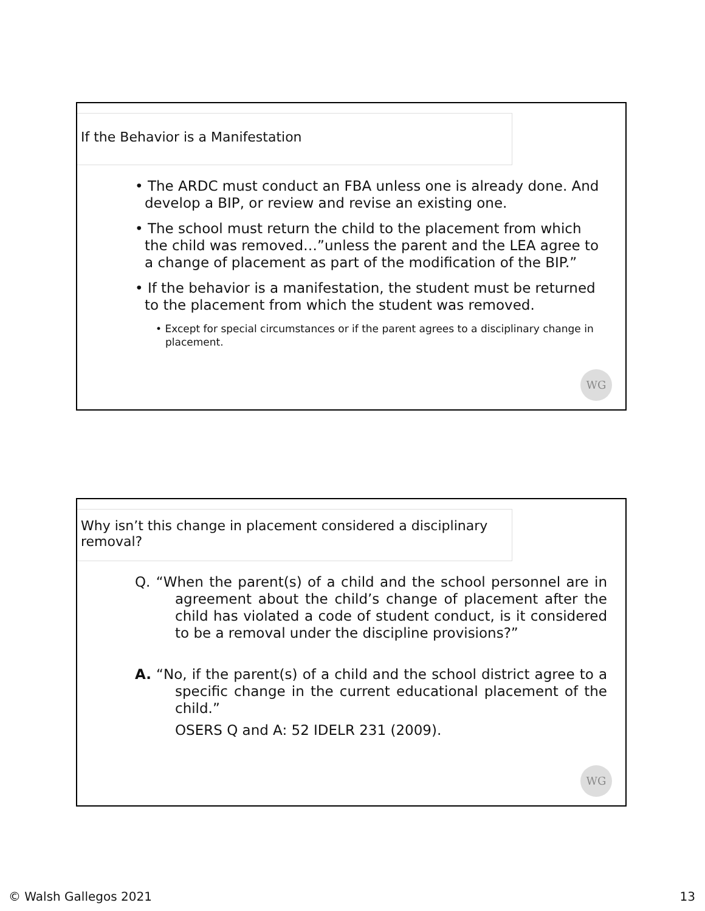If the Behavior is a Manifestation
• The ARDC must conduct an FBA unless one is already done. And develop a BIP, or review and revise an existing one.
• The school must return the child to the placement from which the child was removed…”unless the parent and the LEA agree to a change of placement as part of the modification of the BIP.”
• If the behavior is a manifestation, the student must be returned to the placement from which the student was removed.
• Except for special circumstances or if the parent agrees to a disciplinary change in placement.
WG
Why isn’t this change in placement considered a disciplinary removal?
Q. “When the parent(s) of a child and the school personnel are in agreement about the child’s change of placement after the child has violated a code of student conduct, is it considered to be a removal under the discipline provisions?”
A. “No, if the parent(s) of a child and the school district agree to a specific change in the current educational placement of the child.”
OSERS Q and A: 52 IDELR 231 (2009).
WG
© Walsh Gallegos 2021 13